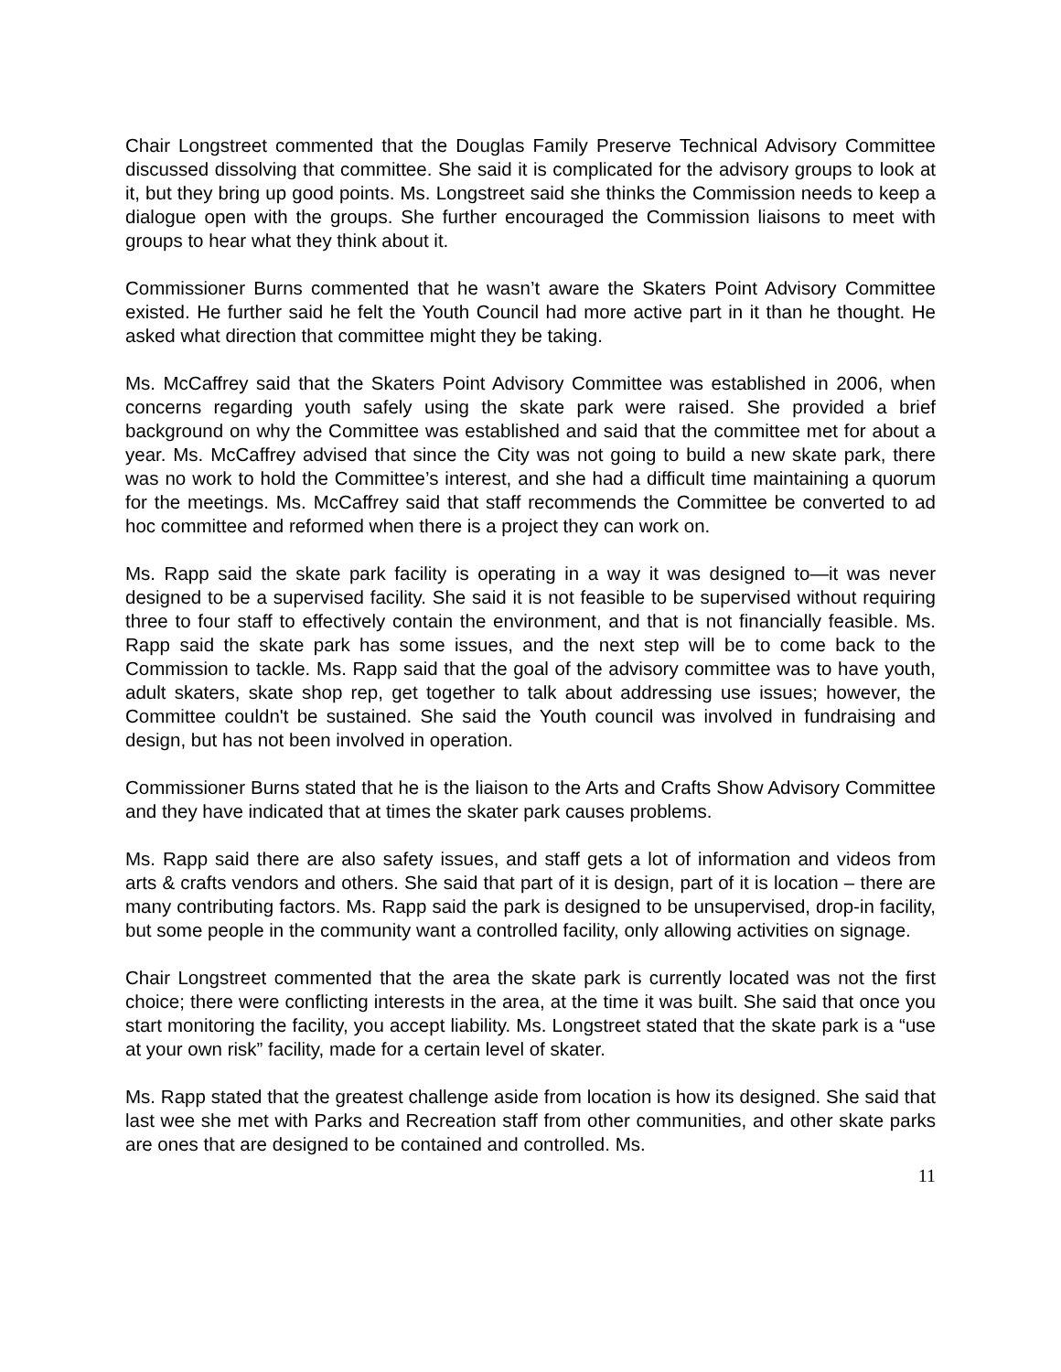Chair Longstreet commented that the Douglas Family Preserve Technical Advisory Committee discussed dissolving that committee. She said it is complicated for the advisory groups to look at it, but they bring up good points. Ms. Longstreet said she thinks the Commission needs to keep a dialogue open with the groups. She further encouraged the Commission liaisons to meet with groups to hear what they think about it.
Commissioner Burns commented that he wasn’t aware the Skaters Point Advisory Committee existed. He further said he felt the Youth Council had more active part in it than he thought. He asked what direction that committee might they be taking.
Ms. McCaffrey said that the Skaters Point Advisory Committee was established in 2006, when concerns regarding youth safely using the skate park were raised. She provided a brief background on why the Committee was established and said that the committee met for about a year. Ms. McCaffrey advised that since the City was not going to build a new skate park, there was no work to hold the Committee’s interest, and she had a difficult time maintaining a quorum for the meetings. Ms. McCaffrey said that staff recommends the Committee be converted to ad hoc committee and reformed when there is a project they can work on.
Ms. Rapp said the skate park facility is operating in a way it was designed to—it was never designed to be a supervised facility. She said it is not feasible to be supervised without requiring three to four staff to effectively contain the environment, and that is not financially feasible. Ms. Rapp said the skate park has some issues, and the next step will be to come back to the Commission to tackle. Ms. Rapp said that the goal of the advisory committee was to have youth, adult skaters, skate shop rep, get together to talk about addressing use issues; however, the Committee couldn't be sustained. She said the Youth council was involved in fundraising and design, but has not been involved in operation.
Commissioner Burns stated that he is the liaison to the Arts and Crafts Show Advisory Committee and they have indicated that at times the skater park causes problems.
Ms. Rapp said there are also safety issues, and staff gets a lot of information and videos from arts & crafts vendors and others. She said that part of it is design, part of it is location – there are many contributing factors. Ms. Rapp said the park is designed to be unsupervised, drop-in facility, but some people in the community want a controlled facility, only allowing activities on signage.
Chair Longstreet commented that the area the skate park is currently located was not the first choice; there were conflicting interests in the area, at the time it was built. She said that once you start monitoring the facility, you accept liability. Ms. Longstreet stated that the skate park is a “use at your own risk” facility, made for a certain level of skater.
Ms. Rapp stated that the greatest challenge aside from location is how its designed. She said that last wee she met with Parks and Recreation staff from other communities, and other skate parks are ones that are designed to be contained and controlled. Ms.
11